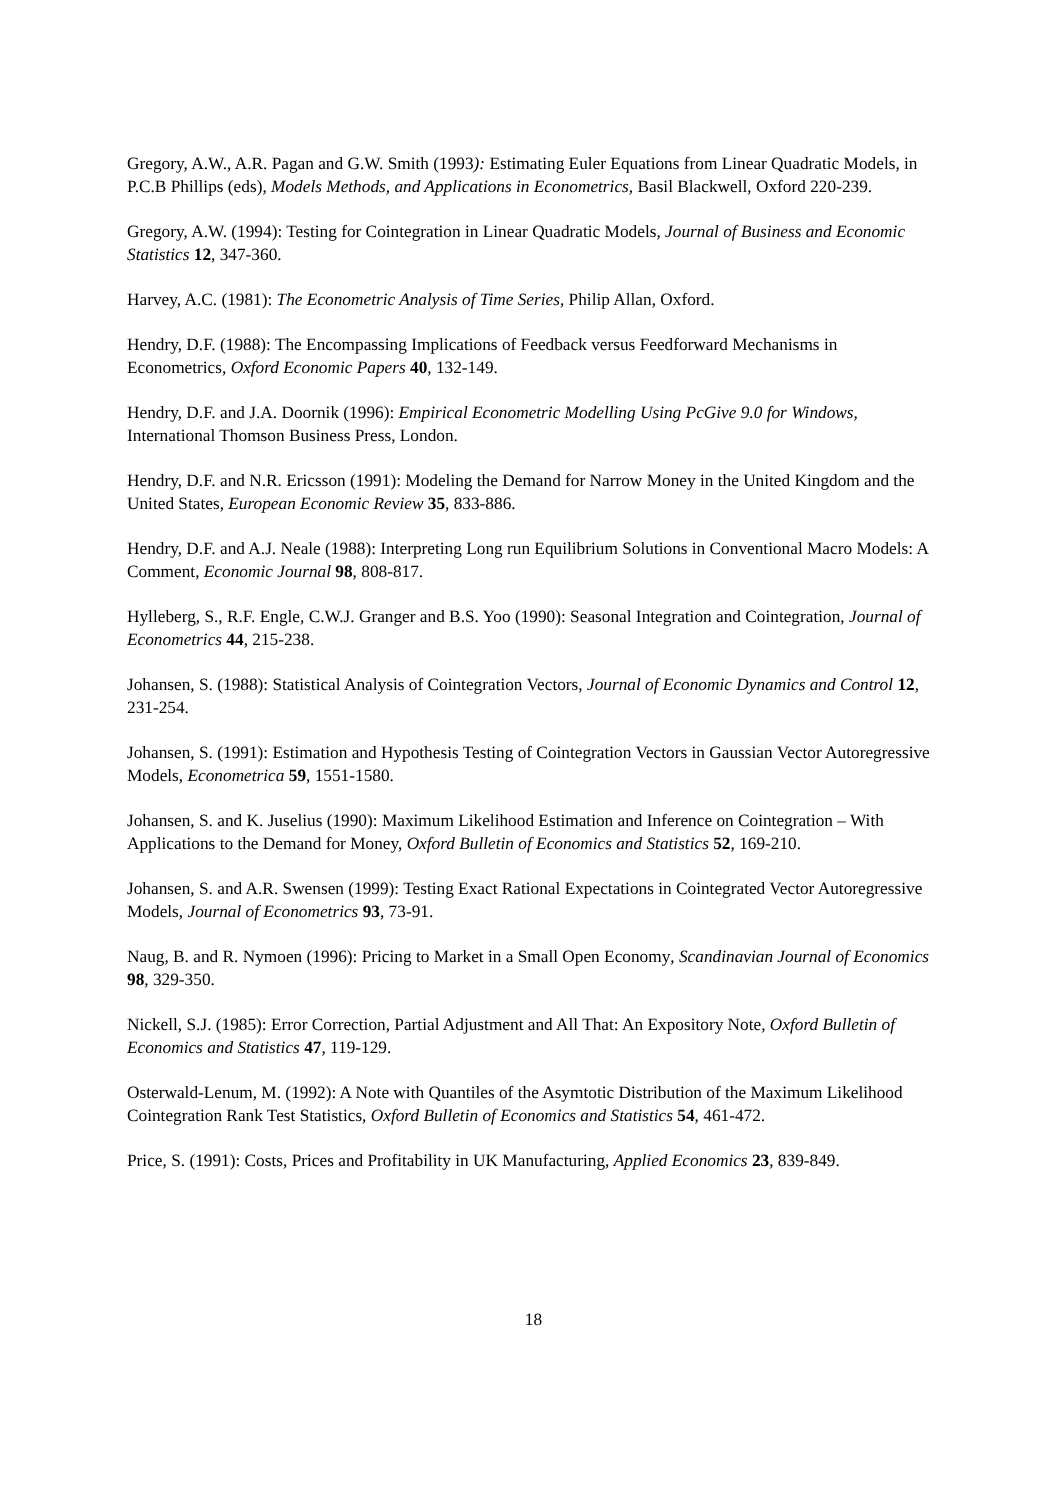Gregory, A.W., A.R. Pagan and G.W. Smith (1993): Estimating Euler Equations from Linear Quadratic Models, in P.C.B Phillips (eds), Models Methods, and Applications in Econometrics, Basil Blackwell, Oxford 220-239.
Gregory, A.W. (1994): Testing for Cointegration in Linear Quadratic Models, Journal of Business and Economic Statistics 12, 347-360.
Harvey, A.C. (1981): The Econometric Analysis of Time Series, Philip Allan, Oxford.
Hendry, D.F. (1988): The Encompassing Implications of Feedback versus Feedforward Mechanisms in Econometrics, Oxford Economic Papers 40, 132-149.
Hendry, D.F. and J.A. Doornik (1996): Empirical Econometric Modelling Using PcGive 9.0 for Windows, International Thomson Business Press, London.
Hendry, D.F. and N.R. Ericsson (1991): Modeling the Demand for Narrow Money in the United Kingdom and the United States, European Economic Review 35, 833-886.
Hendry, D.F. and A.J. Neale (1988): Interpreting Long run Equilibrium Solutions in Conventional Macro Models: A Comment, Economic Journal 98, 808-817.
Hylleberg, S., R.F. Engle, C.W.J. Granger and B.S. Yoo (1990): Seasonal Integration and Cointegration, Journal of Econometrics 44, 215-238.
Johansen, S. (1988): Statistical Analysis of Cointegration Vectors, Journal of Economic Dynamics and Control 12, 231-254.
Johansen, S. (1991): Estimation and Hypothesis Testing of Cointegration Vectors in Gaussian Vector Autoregressive Models, Econometrica 59, 1551-1580.
Johansen, S. and K. Juselius (1990): Maximum Likelihood Estimation and Inference on Cointegration – With Applications to the Demand for Money, Oxford Bulletin of Economics and Statistics 52, 169-210.
Johansen, S. and A.R. Swensen (1999): Testing Exact Rational Expectations in Cointegrated Vector Autoregressive Models, Journal of Econometrics 93, 73-91.
Naug, B. and R. Nymoen (1996): Pricing to Market in a Small Open Economy, Scandinavian Journal of Economics 98, 329-350.
Nickell, S.J. (1985): Error Correction, Partial Adjustment and All That: An Expository Note, Oxford Bulletin of Economics and Statistics 47, 119-129.
Osterwald-Lenum, M. (1992): A Note with Quantiles of the Asymtotic Distribution of the Maximum Likelihood Cointegration Rank Test Statistics, Oxford Bulletin of Economics and Statistics 54, 461-472.
Price, S. (1991): Costs, Prices and Profitability in UK Manufacturing, Applied Economics 23, 839-849.
18